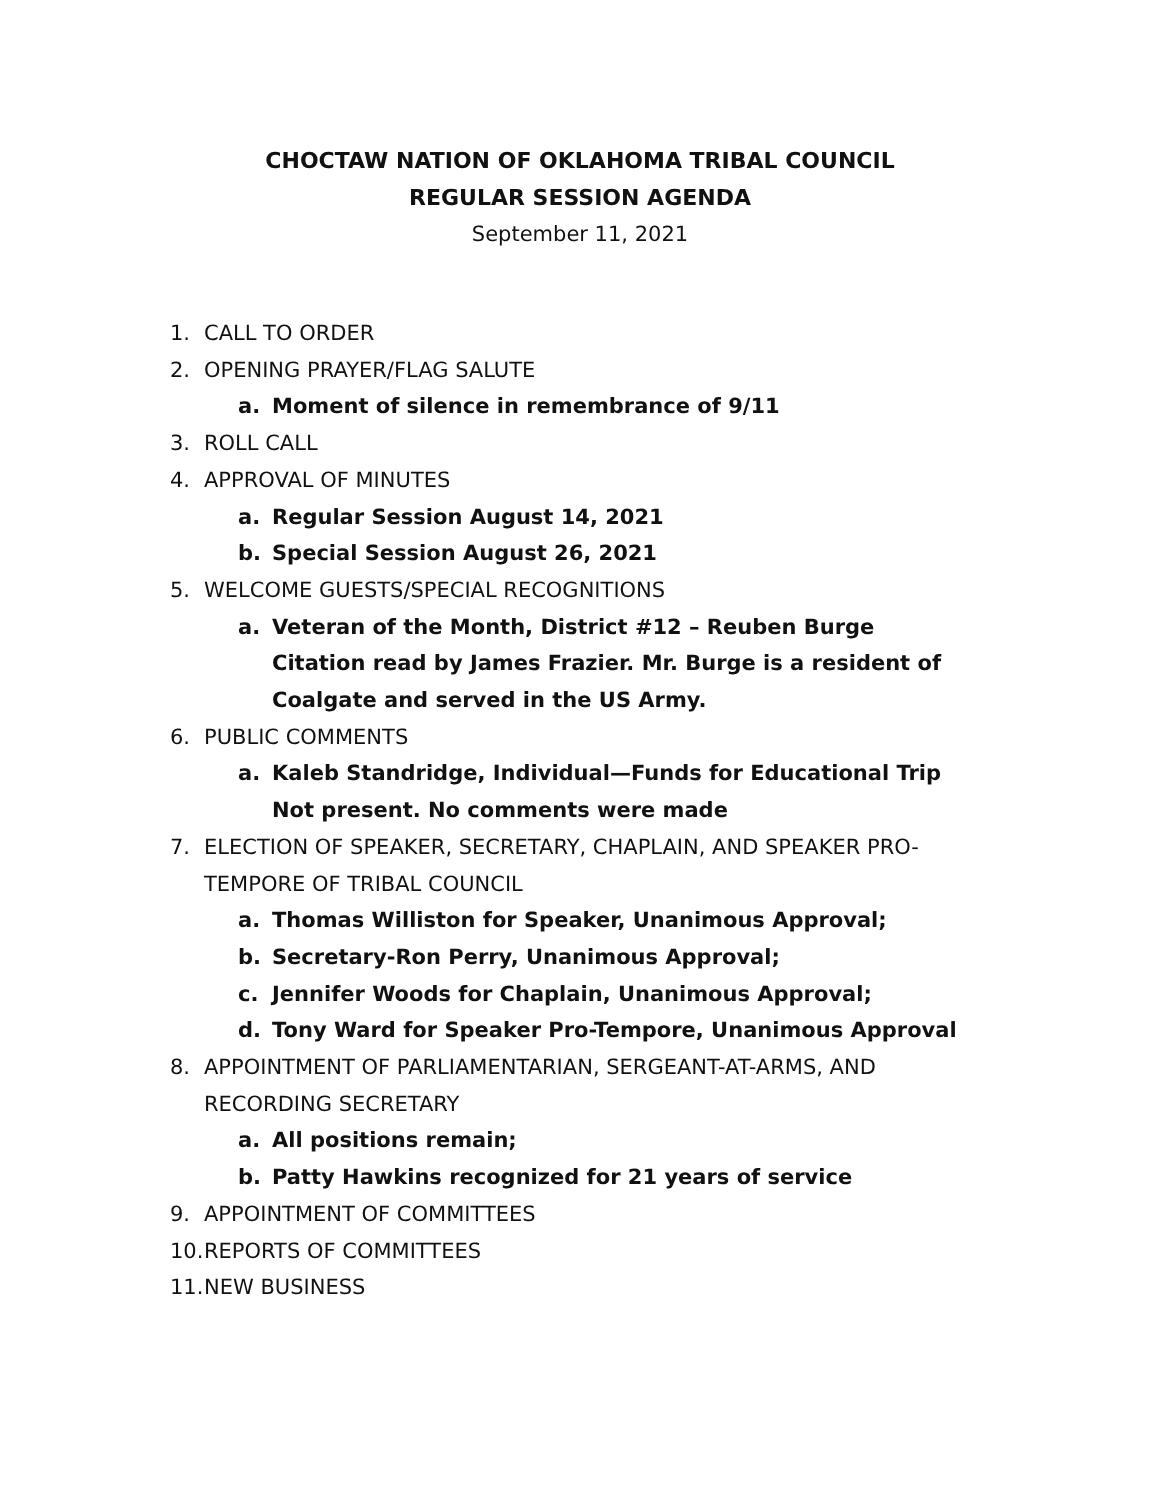CHOCTAW NATION OF OKLAHOMA TRIBAL COUNCIL
REGULAR SESSION AGENDA
September 11, 2021
1. CALL TO ORDER
2. OPENING PRAYER/FLAG SALUTE
a. Moment of silence in remembrance of 9/11
3. ROLL CALL
4. APPROVAL OF MINUTES
a. Regular Session August 14, 2021
b. Special Session August 26, 2021
5. WELCOME GUESTS/SPECIAL RECOGNITIONS
a. Veteran of the Month, District #12 – Reuben Burge
Citation read by James Frazier. Mr. Burge is a resident of Coalgate and served in the US Army.
6. PUBLIC COMMENTS
a. Kaleb Standridge, Individual—Funds for Educational Trip
Not present. No comments were made
7. ELECTION OF SPEAKER, SECRETARY, CHAPLAIN, AND SPEAKER PRO-TEMPORE OF TRIBAL COUNCIL
a. Thomas Williston for Speaker, Unanimous Approval;
b. Secretary-Ron Perry, Unanimous Approval;
c. Jennifer Woods for Chaplain, Unanimous Approval;
d. Tony Ward for Speaker Pro-Tempore, Unanimous Approval
8. APPOINTMENT OF PARLIAMENTARIAN, SERGEANT-AT-ARMS, AND RECORDING SECRETARY
a. All positions remain;
b. Patty Hawkins recognized for 21 years of service
9. APPOINTMENT OF COMMITTEES
10. REPORTS OF COMMITTEES
11. NEW BUSINESS